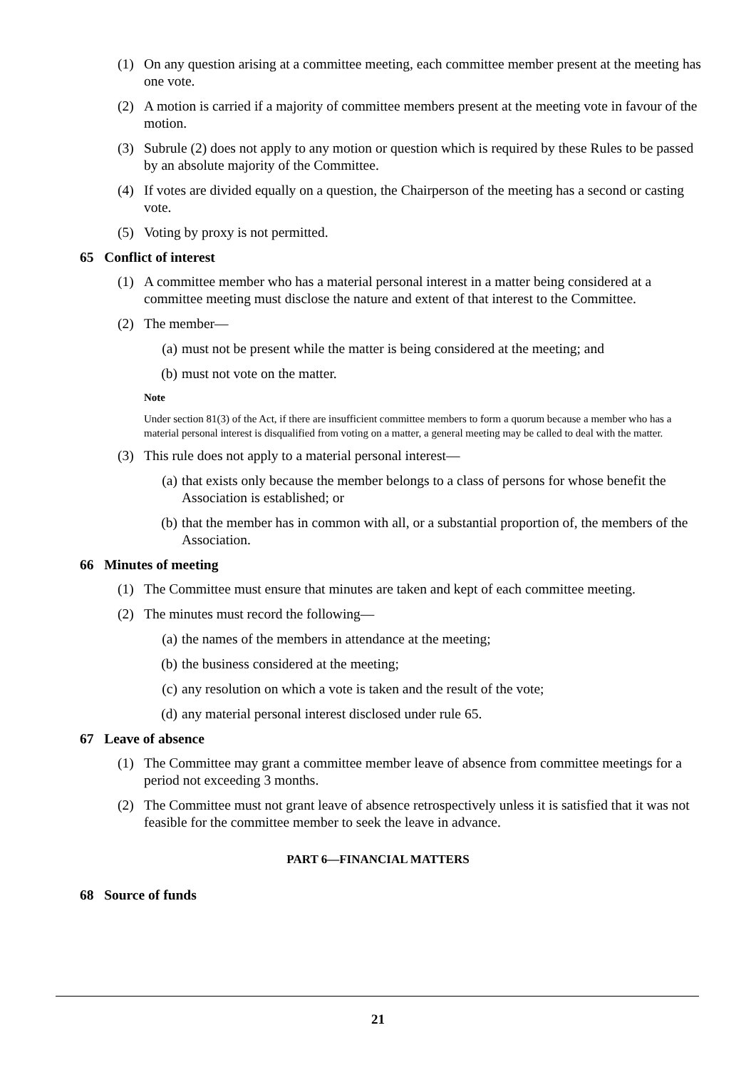(1) On any question arising at a committee meeting, each committee member present at the meeting has one vote.
(2) A motion is carried if a majority of committee members present at the meeting vote in favour of the motion.
(3) Subrule (2) does not apply to any motion or question which is required by these Rules to be passed by an absolute majority of the Committee.
(4) If votes are divided equally on a question, the Chairperson of the meeting has a second or casting vote.
(5) Voting by proxy is not permitted.
65 Conflict of interest
(1) A committee member who has a material personal interest in a matter being considered at a committee meeting must disclose the nature and extent of that interest to the Committee.
(2) The member—
(a) must not be present while the matter is being considered at the meeting; and
(b) must not vote on the matter.
Note
Under section 81(3) of the Act, if there are insufficient committee members to form a quorum because a member who has a material personal interest is disqualified from voting on a matter, a general meeting may be called to deal with the matter.
(3) This rule does not apply to a material personal interest—
(a) that exists only because the member belongs to a class of persons for whose benefit the Association is established; or
(b) that the member has in common with all, or a substantial proportion of, the members of the Association.
66 Minutes of meeting
(1) The Committee must ensure that minutes are taken and kept of each committee meeting.
(2) The minutes must record the following—
(a) the names of the members in attendance at the meeting;
(b) the business considered at the meeting;
(c) any resolution on which a vote is taken and the result of the vote;
(d) any material personal interest disclosed under rule 65.
67 Leave of absence
(1) The Committee may grant a committee member leave of absence from committee meetings for a period not exceeding 3 months.
(2) The Committee must not grant leave of absence retrospectively unless it is satisfied that it was not feasible for the committee member to seek the leave in advance.
PART 6—FINANCIAL MATTERS
68 Source of funds
21